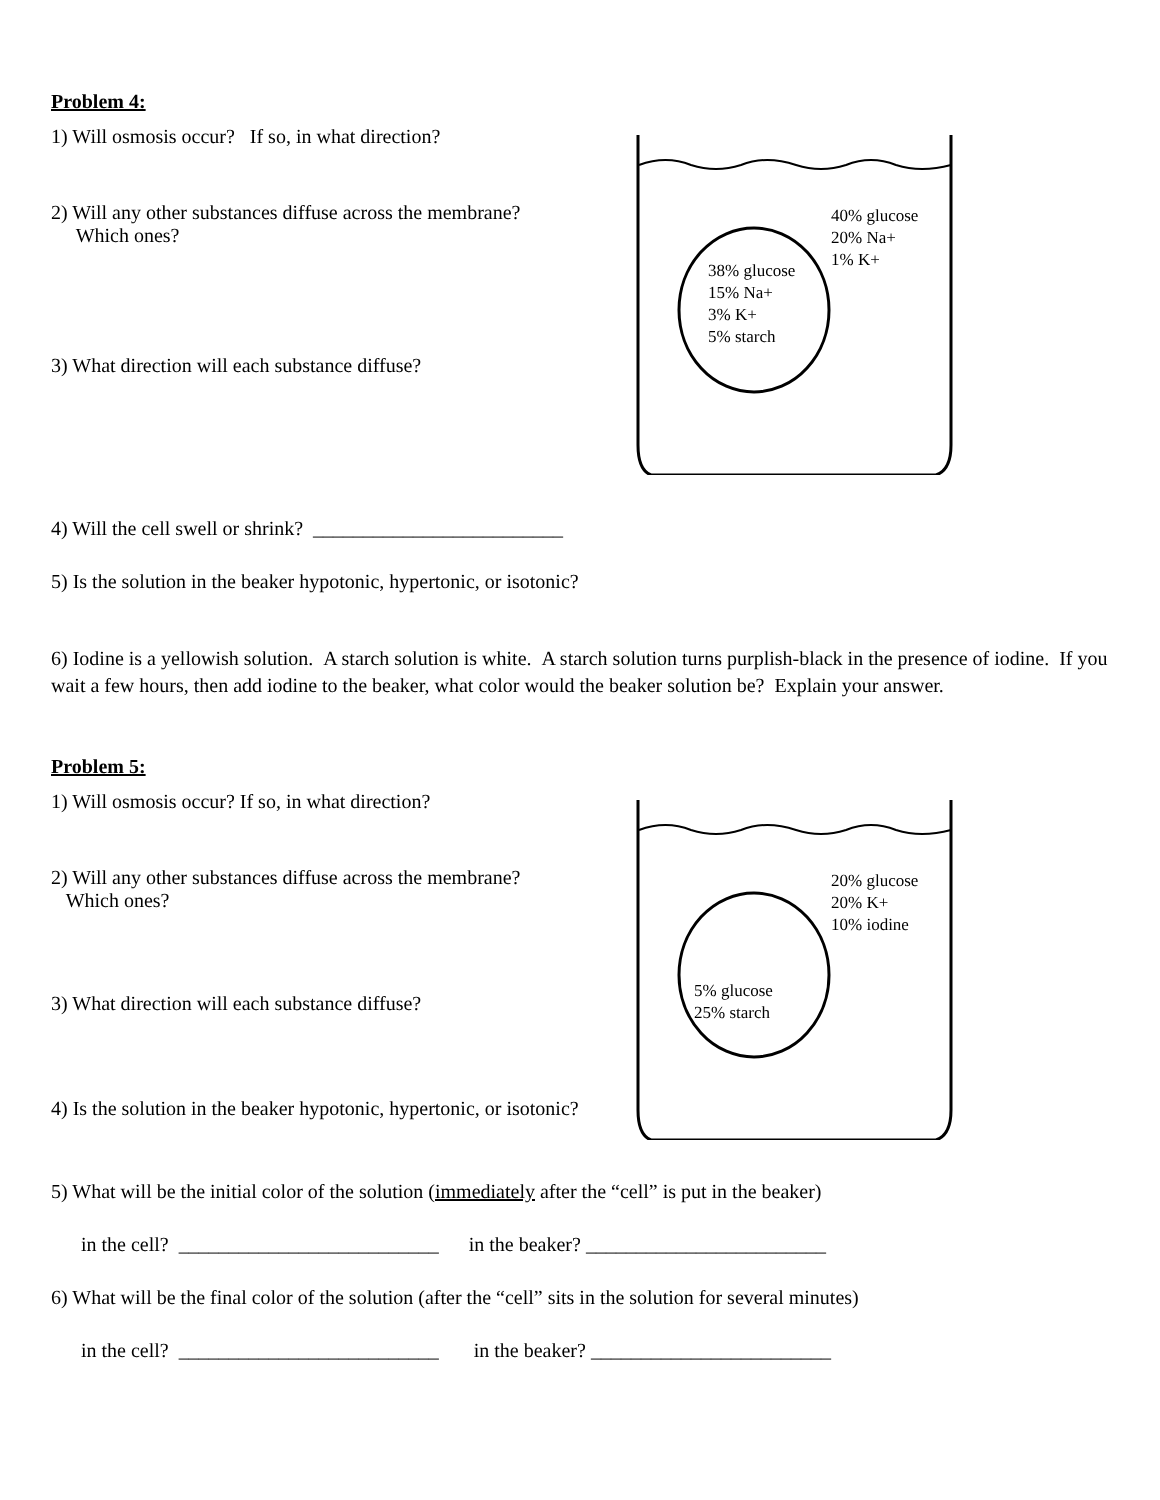Problem 4:
1) Will osmosis occur? If so, in what direction?
2) Will any other substances diffuse across the membrane?
Which ones?
3) What direction will each substance diffuse?
40% glucose
20% Na+
1% K+
38% glucose
15% Na+
3% K+
5% starch
4) Will the cell swell or shrink? _________________________
5) Is the solution in the beaker hypotonic, hypertonic, or isotonic?
6) Iodine is a yellowish solution. A starch solution is white. A starch solution turns purplish-black in the presence of iodine. If you wait a few hours, then add iodine to the beaker, what color would the beaker solution be? Explain your answer.
Problem 5:
1) Will osmosis occur? If so, in what direction?
2) Will any other substances diffuse across the membrane?
Which ones?
3) What direction will each substance diffuse?
4) Is the solution in the beaker hypotonic, hypertonic, or isotonic?
20% glucose
20% K+
10% iodine
5% glucose
25% starch
5) What will be the initial color of the solution (immediately after the “cell” is put in the beaker)
in the cell? __________________________ in the beaker? ________________________
6) What will be the final color of the solution (after the “cell” sits in the solution for several minutes)
in the cell? __________________________ in the beaker? ________________________